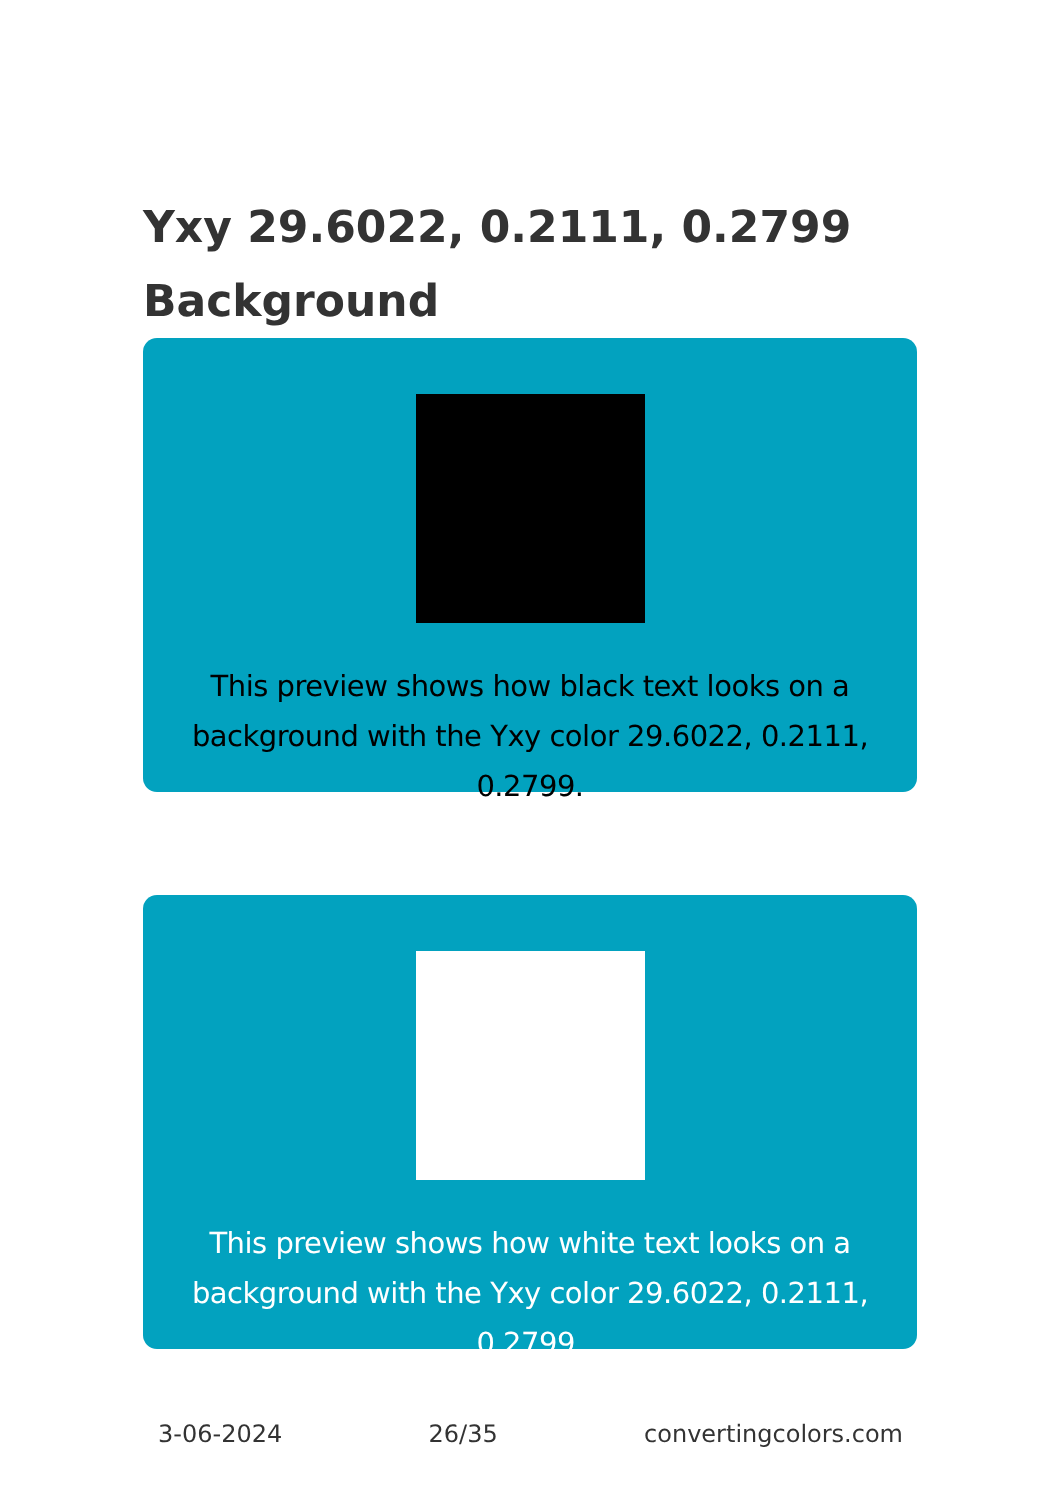Yxy 29.6022, 0.2111, 0.2799 Background
This preview shows how black text looks on a background with the Yxy color 29.6022, 0.2111, 0.2799.
This preview shows how white text looks on a background with the Yxy color 29.6022, 0.2111, 0.2799.
3-06-2024 26/35 convertingcolors.com